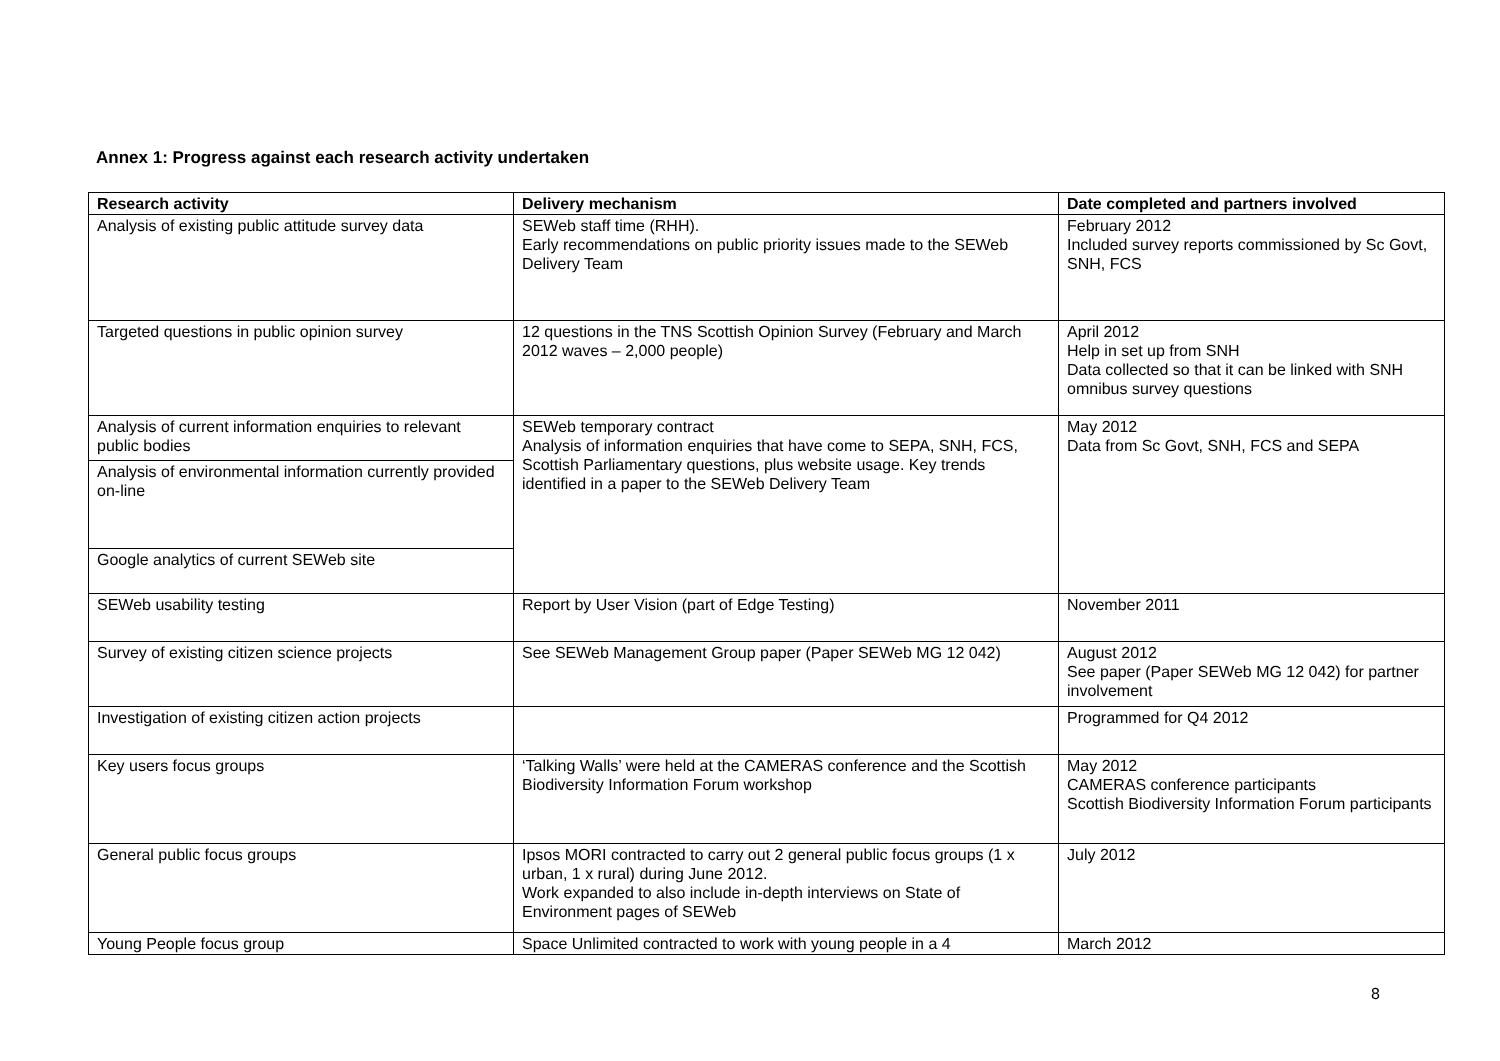Annex 1: Progress against each research activity undertaken
| Research activity | Delivery mechanism | Date completed and partners involved |
| --- | --- | --- |
| Analysis of existing public attitude survey data | SEWeb staff time (RHH). Early recommendations on public priority issues made to the SEWeb Delivery Team | February 2012 Included survey reports commissioned by Sc Govt, SNH, FCS |
| Targeted questions in public opinion survey | 12 questions in the TNS Scottish Opinion Survey (February and March 2012 waves – 2,000 people) | April 2012 Help in set up from SNH Data collected so that it can be linked with SNH omnibus survey questions |
| Analysis of current information enquiries to relevant public bodies | SEWeb temporary contract Analysis of information enquiries that have come to SEPA, SNH, FCS, Scottish Parliamentary questions, plus website usage. Key trends identified in a paper to the SEWeb Delivery Team | May 2012 Data from Sc Govt, SNH, FCS and SEPA |
| Analysis of environmental information currently provided on-line | | |
| Google analytics of current SEWeb site | | |
| SEWeb usability testing | Report by User Vision (part of Edge Testing) | November 2011 |
| Survey of existing citizen science projects | See SEWeb Management Group paper (Paper SEWeb MG 12 042) | August 2012 See paper (Paper SEWeb MG 12 042) for partner involvement |
| Investigation of existing citizen action projects | | Programmed for Q4 2012 |
| Key users focus groups | ‘Talking Walls’ were held at the CAMERAS conference and the Scottish Biodiversity Information Forum workshop | May 2012 CAMERAS conference participants Scottish Biodiversity Information Forum participants |
| General public focus groups | Ipsos MORI contracted to carry out 2 general public focus groups (1 x urban, 1 x rural) during June 2012. Work expanded to also include in-depth interviews on State of Environment pages of SEWeb | July 2012 |
| Young People focus group | Space Unlimited contracted to work with young people in a 4 | March 2012 |
8